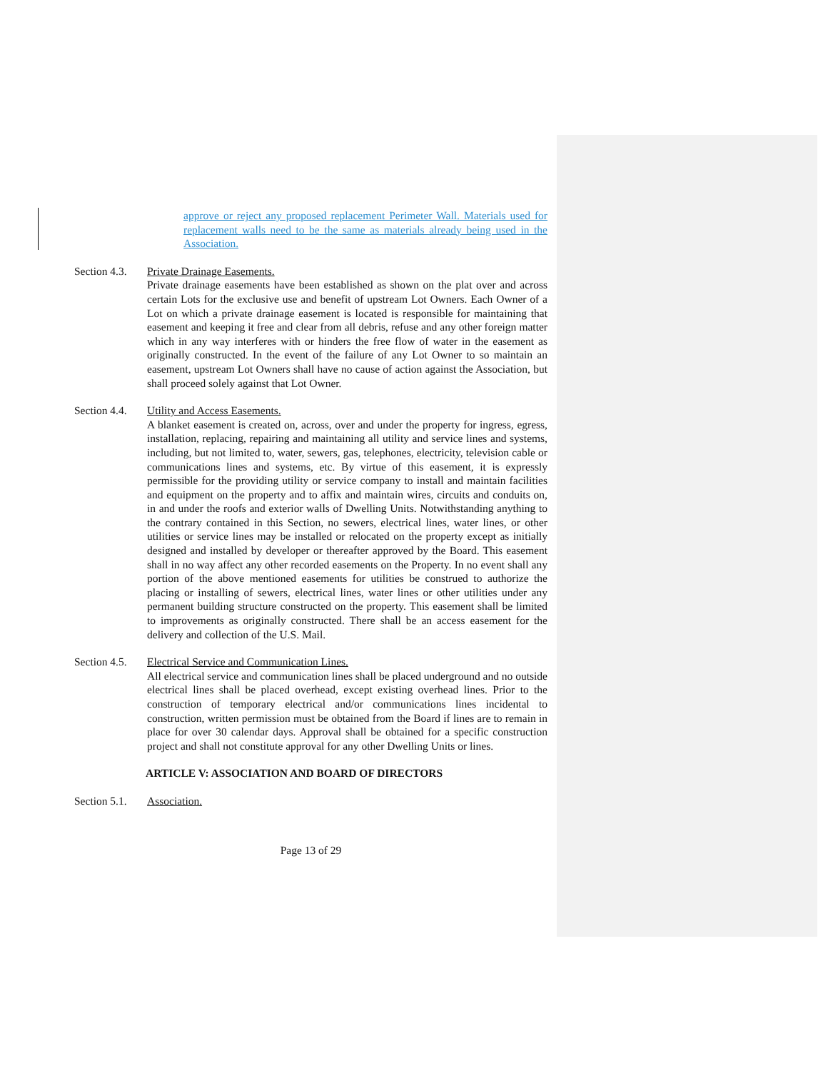approve or reject any proposed replacement Perimeter Wall. Materials used for replacement walls need to be the same as materials already being used in the Association.
Section 4.3.
Private Drainage Easements.
Private drainage easements have been established as shown on the plat over and across certain Lots for the exclusive use and benefit of upstream Lot Owners. Each Owner of a Lot on which a private drainage easement is located is responsible for maintaining that easement and keeping it free and clear from all debris, refuse and any other foreign matter which in any way interferes with or hinders the free flow of water in the easement as originally constructed. In the event of the failure of any Lot Owner to so maintain an easement, upstream Lot Owners shall have no cause of action against the Association, but shall proceed solely against that Lot Owner.
Section 4.4.
Utility and Access Easements.
A blanket easement is created on, across, over and under the property for ingress, egress, installation, replacing, repairing and maintaining all utility and service lines and systems, including, but not limited to, water, sewers, gas, telephones, electricity, television cable or communications lines and systems, etc. By virtue of this easement, it is expressly permissible for the providing utility or service company to install and maintain facilities and equipment on the property and to affix and maintain wires, circuits and conduits on, in and under the roofs and exterior walls of Dwelling Units. Notwithstanding anything to the contrary contained in this Section, no sewers, electrical lines, water lines, or other utilities or service lines may be installed or relocated on the property except as initially designed and installed by developer or thereafter approved by the Board. This easement shall in no way affect any other recorded easements on the Property. In no event shall any portion of the above mentioned easements for utilities be construed to authorize the placing or installing of sewers, electrical lines, water lines or other utilities under any permanent building structure constructed on the property. This easement shall be limited to improvements as originally constructed. There shall be an access easement for the delivery and collection of the U.S. Mail.
Section 4.5.
Electrical Service and Communication Lines.
All electrical service and communication lines shall be placed underground and no outside electrical lines shall be placed overhead, except existing overhead lines. Prior to the construction of temporary electrical and/or communications lines incidental to construction, written permission must be obtained from the Board if lines are to remain in place for over 30 calendar days. Approval shall be obtained for a specific construction project and shall not constitute approval for any other Dwelling Units or lines.
ARTICLE V: ASSOCIATION AND BOARD OF DIRECTORS
Section 5.1.
Association.
Page 13 of 29